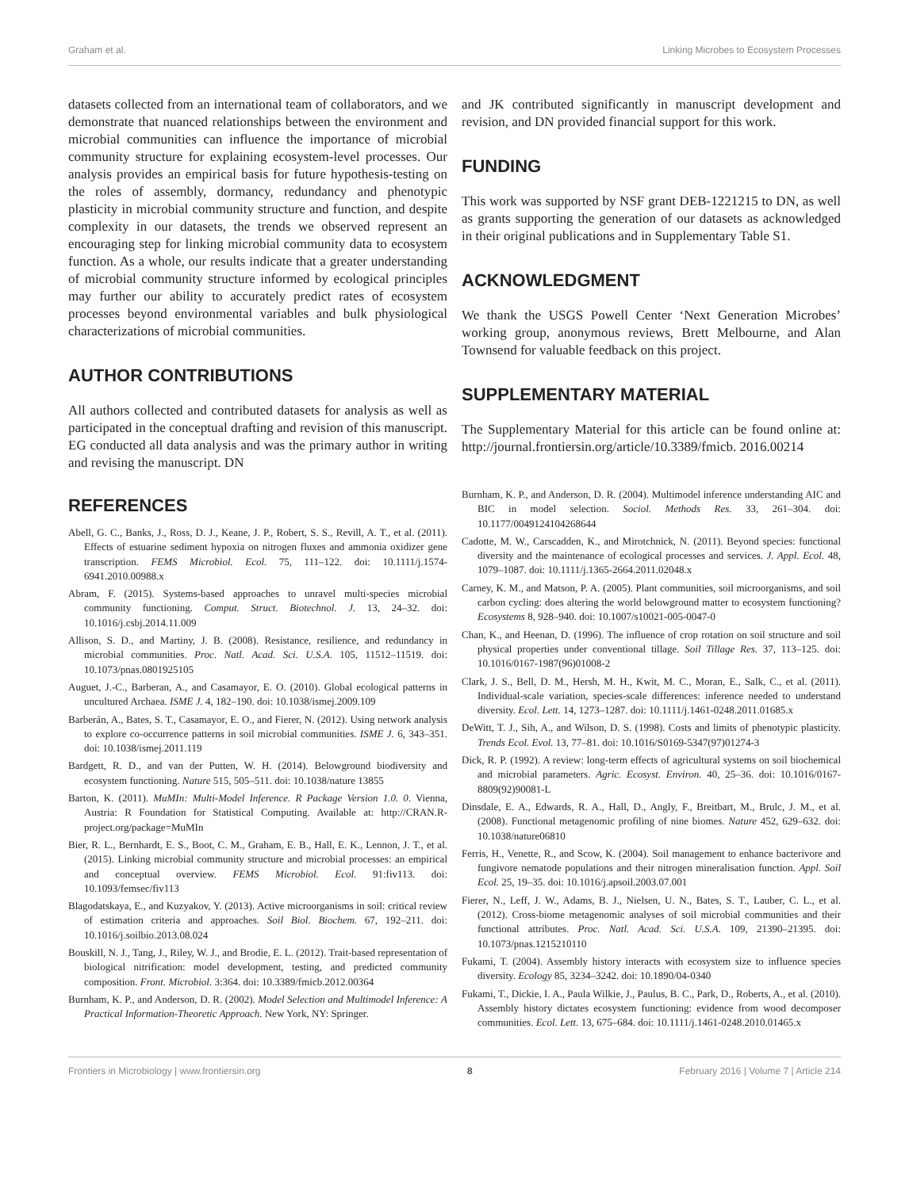Graham et al. Linking Microbes to Ecosystem Processes
datasets collected from an international team of collaborators, and we demonstrate that nuanced relationships between the environment and microbial communities can influence the importance of microbial community structure for explaining ecosystem-level processes. Our analysis provides an empirical basis for future hypothesis-testing on the roles of assembly, dormancy, redundancy and phenotypic plasticity in microbial community structure and function, and despite complexity in our datasets, the trends we observed represent an encouraging step for linking microbial community data to ecosystem function. As a whole, our results indicate that a greater understanding of microbial community structure informed by ecological principles may further our ability to accurately predict rates of ecosystem processes beyond environmental variables and bulk physiological characterizations of microbial communities.
AUTHOR CONTRIBUTIONS
All authors collected and contributed datasets for analysis as well as participated in the conceptual drafting and revision of this manuscript. EG conducted all data analysis and was the primary author in writing and revising the manuscript. DN
and JK contributed significantly in manuscript development and revision, and DN provided financial support for this work.
FUNDING
This work was supported by NSF grant DEB-1221215 to DN, as well as grants supporting the generation of our datasets as acknowledged in their original publications and in Supplementary Table S1.
ACKNOWLEDGMENT
We thank the USGS Powell Center ‘Next Generation Microbes’ working group, anonymous reviews, Brett Melbourne, and Alan Townsend for valuable feedback on this project.
SUPPLEMENTARY MATERIAL
The Supplementary Material for this article can be found online at: http://journal.frontiersin.org/article/10.3389/fmicb. 2016.00214
REFERENCES
Abell, G. C., Banks, J., Ross, D. J., Keane, J. P., Robert, S. S., Revill, A. T., et al. (2011). Effects of estuarine sediment hypoxia on nitrogen fluxes and ammonia oxidizer gene transcription. FEMS Microbiol. Ecol. 75, 111–122. doi: 10.1111/j.1574-6941.2010.00988.x
Abram, F. (2015). Systems-based approaches to unravel multi-species microbial community functioning. Comput. Struct. Biotechnol. J. 13, 24–32. doi: 10.1016/j.csbj.2014.11.009
Allison, S. D., and Martiny, J. B. (2008). Resistance, resilience, and redundancy in microbial communities. Proc. Natl. Acad. Sci. U.S.A. 105, 11512–11519. doi: 10.1073/pnas.0801925105
Auguet, J.-C., Barberan, A., and Casamayor, E. O. (2010). Global ecological patterns in uncultured Archaea. ISME J. 4, 182–190. doi: 10.1038/ismej.2009.109
Barberán, A., Bates, S. T., Casamayor, E. O., and Fierer, N. (2012). Using network analysis to explore co-occurrence patterns in soil microbial communities. ISME J. 6, 343–351. doi: 10.1038/ismej.2011.119
Bardgett, R. D., and van der Putten, W. H. (2014). Belowground biodiversity and ecosystem functioning. Nature 515, 505–511. doi: 10.1038/nature 13855
Barton, K. (2011). MuMIn: Multi-Model Inference. R Package Version 1.0. 0. Vienna, Austria: R Foundation for Statistical Computing. Available at: http://CRAN.R-project.org/package=MuMIn
Bier, R. L., Bernhardt, E. S., Boot, C. M., Graham, E. B., Hall, E. K., Lennon, J. T., et al. (2015). Linking microbial community structure and microbial processes: an empirical and conceptual overview. FEMS Microbiol. Ecol. 91:fiv113. doi: 10.1093/femsec/fiv113
Blagodatskaya, E., and Kuzyakov, Y. (2013). Active microorganisms in soil: critical review of estimation criteria and approaches. Soil Biol. Biochem. 67, 192–211. doi: 10.1016/j.soilbio.2013.08.024
Bouskill, N. J., Tang, J., Riley, W. J., and Brodie, E. L. (2012). Trait-based representation of biological nitrification: model development, testing, and predicted community composition. Front. Microbiol. 3:364. doi: 10.3389/fmicb.2012.00364
Burnham, K. P., and Anderson, D. R. (2002). Model Selection and Multimodel Inference: A Practical Information-Theoretic Approach. New York, NY: Springer.
Burnham, K. P., and Anderson, D. R. (2004). Multimodel inference understanding AIC and BIC in model selection. Sociol. Methods Res. 33, 261–304. doi: 10.1177/0049124104268644
Cadotte, M. W., Carscadden, K., and Mirotchnick, N. (2011). Beyond species: functional diversity and the maintenance of ecological processes and services. J. Appl. Ecol. 48, 1079–1087. doi: 10.1111/j.1365-2664.2011.02048.x
Carney, K. M., and Matson, P. A. (2005). Plant communities, soil microorganisms, and soil carbon cycling: does altering the world belowground matter to ecosystem functioning? Ecosystems 8, 928–940. doi: 10.1007/s10021-005-0047-0
Chan, K., and Heenan, D. (1996). The influence of crop rotation on soil structure and soil physical properties under conventional tillage. Soil Tillage Res. 37, 113–125. doi: 10.1016/0167-1987(96)01008-2
Clark, J. S., Bell, D. M., Hersh, M. H., Kwit, M. C., Moran, E., Salk, C., et al. (2011). Individual-scale variation, species-scale differences: inference needed to understand diversity. Ecol. Lett. 14, 1273–1287. doi: 10.1111/j.1461-0248.2011.01685.x
DeWitt, T. J., Sih, A., and Wilson, D. S. (1998). Costs and limits of phenotypic plasticity. Trends Ecol. Evol. 13, 77–81. doi: 10.1016/S0169-5347(97)01274-3
Dick, R. P. (1992). A review: long-term effects of agricultural systems on soil biochemical and microbial parameters. Agric. Ecosyst. Environ. 40, 25–36. doi: 10.1016/0167-8809(92)90081-L
Dinsdale, E. A., Edwards, R. A., Hall, D., Angly, F., Breitbart, M., Brulc, J. M., et al. (2008). Functional metagenomic profiling of nine biomes. Nature 452, 629–632. doi: 10.1038/nature06810
Ferris, H., Venette, R., and Scow, K. (2004). Soil management to enhance bacterivore and fungivore nematode populations and their nitrogen mineralisation function. Appl. Soil Ecol. 25, 19–35. doi: 10.1016/j.apsoil.2003.07.001
Fierer, N., Leff, J. W., Adams, B. J., Nielsen, U. N., Bates, S. T., Lauber, C. L., et al. (2012). Cross-biome metagenomic analyses of soil microbial communities and their functional attributes. Proc. Natl. Acad. Sci. U.S.A. 109, 21390–21395. doi: 10.1073/pnas.1215210110
Fukami, T. (2004). Assembly history interacts with ecosystem size to influence species diversity. Ecology 85, 3234–3242. doi: 10.1890/04-0340
Fukami, T., Dickie, I. A., Paula Wilkie, J., Paulus, B. C., Park, D., Roberts, A., et al. (2010). Assembly history dictates ecosystem functioning: evidence from wood decomposer communities. Ecol. Lett. 13, 675–684. doi: 10.1111/j.1461-0248.2010.01465.x
Frontiers in Microbiology | www.frontiersin.org 8 February 2016 | Volume 7 | Article 214